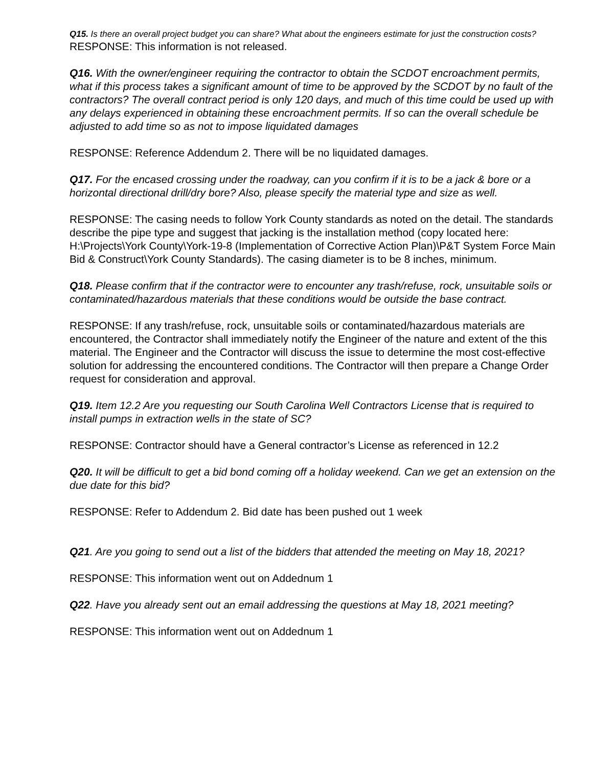Q15. Is there an overall project budget you can share? What about the engineers estimate for just the construction costs?
RESPONSE: This information is not released.
Q16. With the owner/engineer requiring the contractor to obtain the SCDOT encroachment permits, what if this process takes a significant amount of time to be approved by the SCDOT by no fault of the contractors? The overall contract period is only 120 days, and much of this time could be used up with any delays experienced in obtaining these encroachment permits. If so can the overall schedule be adjusted to add time so as not to impose liquidated damages
RESPONSE: Reference Addendum 2. There will be no liquidated damages.
Q17. For the encased crossing under the roadway, can you confirm if it is to be a jack & bore or a horizontal directional drill/dry bore? Also, please specify the material type and size as well.
RESPONSE: The casing needs to follow York County standards as noted on the detail. The standards describe the pipe type and suggest that jacking is the installation method (copy located here:
H:\Projects\York County\York-19-8 (Implementation of Corrective Action Plan)\P&T System Force Main Bid & Construct\York County Standards). The casing diameter is to be 8 inches, minimum.
Q18. Please confirm that if the contractor were to encounter any trash/refuse, rock, unsuitable soils or contaminated/hazardous materials that these conditions would be outside the base contract.
RESPONSE: If any trash/refuse, rock, unsuitable soils or contaminated/hazardous materials are encountered, the Contractor shall immediately notify the Engineer of the nature and extent of the this material. The Engineer and the Contractor will discuss the issue to determine the most cost-effective solution for addressing the encountered conditions. The Contractor will then prepare a Change Order request for consideration and approval.
Q19. Item 12.2 Are you requesting our South Carolina Well Contractors License that is required to install pumps in extraction wells in the state of SC?
RESPONSE: Contractor should have a General contractor’s License as referenced in 12.2
Q20. It will be difficult to get a bid bond coming off a holiday weekend. Can we get an extension on the due date for this bid?
RESPONSE: Refer to Addendum 2. Bid date has been pushed out 1 week
Q21. Are you going to send out a list of the bidders that attended the meeting on May 18, 2021?
RESPONSE: This information went out on Addednum 1
Q22. Have you already sent out an email addressing the questions at May 18, 2021 meeting?
RESPONSE: This information went out on Addednum 1